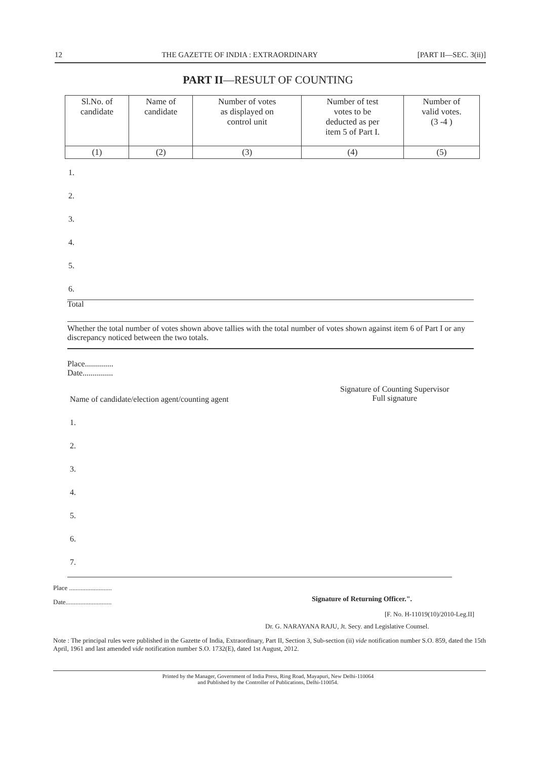12 THE GAZETTE OF INDIA : EXTRAORDINARY [PART II—SEC. 3(ii)]
PART II—RESULT OF COUNTING
| Sl.No. of candidate | Name of candidate | Number of votes as displayed on control unit | Number of test votes to be deducted as per item 5 of Part I. | Number of valid votes. (3 -4 ) |
| --- | --- | --- | --- | --- |
| (1) | (2) | (3) | (4) | (5) |
1.
2.
3.
4.
5.
6.
Total
Whether the total number of votes shown above tallies with the total number of votes shown against item 6 of Part I or any discrepancy noticed between the two totals.
Place..............
Date...............
Name of candidate/election agent/counting agent
Signature of Counting Supervisor
Full signature
1.
2.
3.
4.
5.
6.
7.
Place ..........................
Date............................
Signature of Returning Officer.".
[F. No. H-11019(10)/2010-Leg.II]
Dr. G. NARAYANA RAJU, Jt. Secy. and Legislative Counsel.
Note : The principal rules were published in the Gazette of India, Extraordinary, Part II, Section 3, Sub-section (ii) vide notification number S.O. 859, dated the 15th April, 1961 and last amended vide notification number S.O. 1732(E), dated 1st August, 2012.
Printed by the Manager, Government of India Press, Ring Road, Mayapuri, New Delhi-110064
and Published by the Controller of Publications, Delhi-110054.